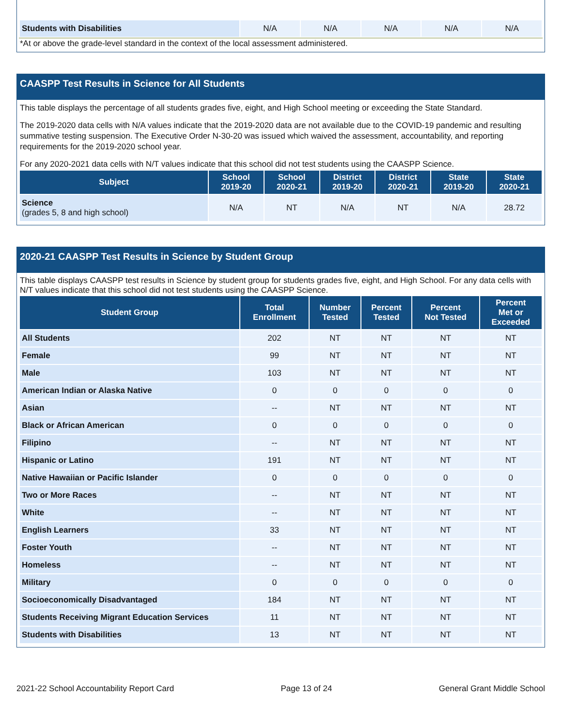| Students with Disabilities | N/A | N/A | N/A | N/A | N/A |
*At or above the grade-level standard in the context of the local assessment administered.
CAASPP Test Results in Science for All Students
This table displays the percentage of all students grades five, eight, and High School meeting or exceeding the State Standard.
The 2019-2020 data cells with N/A values indicate that the 2019-2020 data are not available due to the COVID-19 pandemic and resulting summative testing suspension. The Executive Order N-30-20 was issued which waived the assessment, accountability, and reporting requirements for the 2019-2020 school year.
For any 2020-2021 data cells with N/T values indicate that this school did not test students using the CAASPP Science.
| Subject | School 2019-20 | School 2020-21 | District 2019-20 | District 2020-21 | State 2019-20 | State 2020-21 |
| --- | --- | --- | --- | --- | --- | --- |
| Science (grades 5, 8 and high school) | N/A | NT | N/A | NT | N/A | 28.72 |
2020-21 CAASPP Test Results in Science by Student Group
This table displays CAASPP test results in Science by student group for students grades five, eight, and High School. For any data cells with N/T values indicate that this school did not test students using the CAASPP Science.
| Student Group | Total Enrollment | Number Tested | Percent Tested | Percent Not Tested | Percent Met or Exceeded |
| --- | --- | --- | --- | --- | --- |
| All Students | 202 | NT | NT | NT | NT |
| Female | 99 | NT | NT | NT | NT |
| Male | 103 | NT | NT | NT | NT |
| American Indian or Alaska Native | 0 | 0 | 0 | 0 | 0 |
| Asian | -- | NT | NT | NT | NT |
| Black or African American | 0 | 0 | 0 | 0 | 0 |
| Filipino | -- | NT | NT | NT | NT |
| Hispanic or Latino | 191 | NT | NT | NT | NT |
| Native Hawaiian or Pacific Islander | 0 | 0 | 0 | 0 | 0 |
| Two or More Races | -- | NT | NT | NT | NT |
| White | -- | NT | NT | NT | NT |
| English Learners | 33 | NT | NT | NT | NT |
| Foster Youth | -- | NT | NT | NT | NT |
| Homeless | -- | NT | NT | NT | NT |
| Military | 0 | 0 | 0 | 0 | 0 |
| Socioeconomically Disadvantaged | 184 | NT | NT | NT | NT |
| Students Receiving Migrant Education Services | 11 | NT | NT | NT | NT |
| Students with Disabilities | 13 | NT | NT | NT | NT |
2021-22 School Accountability Report Card Page 13 of 24 General Grant Middle School